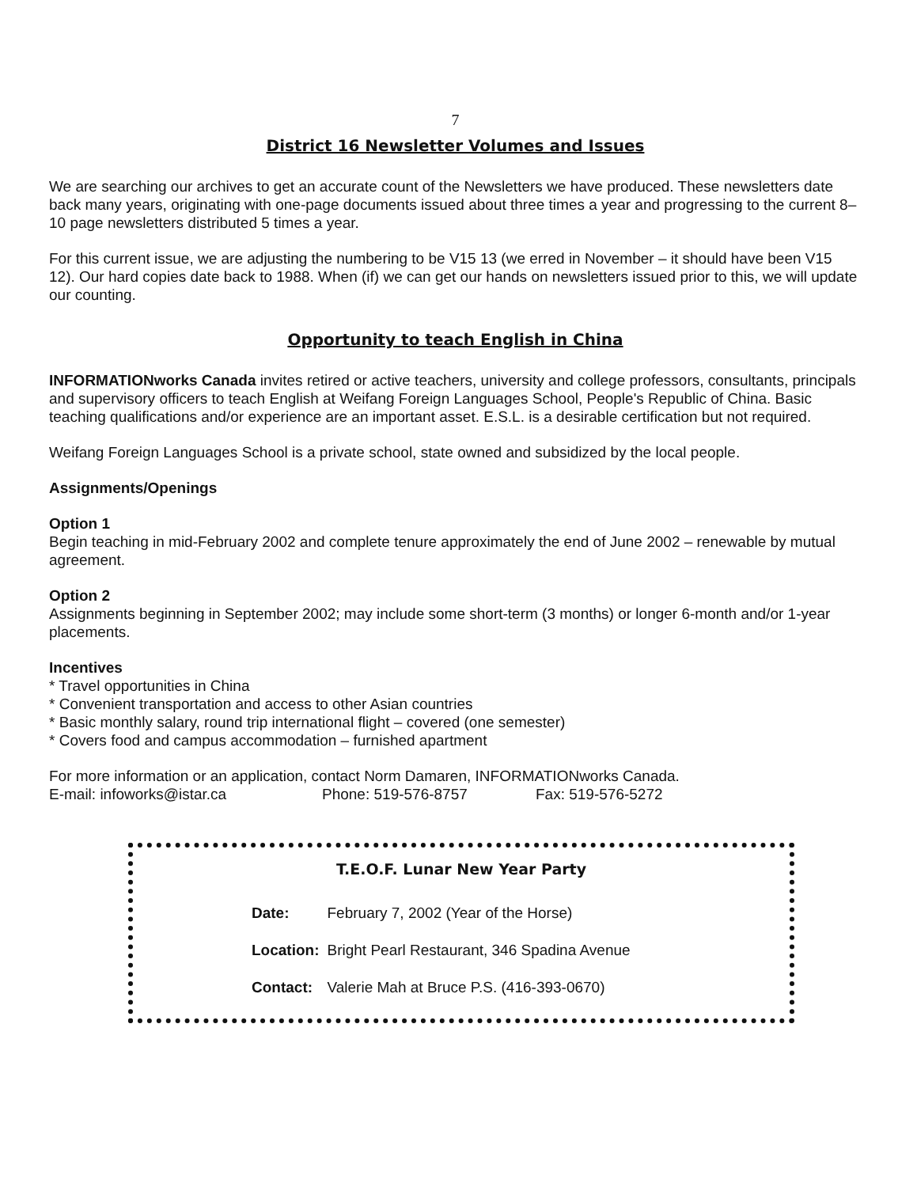7
District 16 Newsletter Volumes and Issues
We are searching our archives to get an accurate count of the Newsletters we have produced. These newsletters date back many years, originating with one-page documents issued about three times a year and progressing to the current 8–10 page newsletters distributed 5 times a year.
For this current issue, we are adjusting the numbering to be V15 13 (we erred in November – it should have been V15 12). Our hard copies date back to 1988. When (if) we can get our hands on newsletters issued prior to this, we will update our counting.
Opportunity to teach English in China
INFORMATIONworks Canada invites retired or active teachers, university and college professors, consultants, principals and supervisory officers to teach English at Weifang Foreign Languages School, People's Republic of China. Basic teaching qualifications and/or experience are an important asset. E.S.L. is a desirable certification but not required.
Weifang Foreign Languages School is a private school, state owned and subsidized by the local people.
Assignments/Openings
Option 1
Begin teaching in mid-February 2002 and complete tenure approximately the end of June 2002 – renewable by mutual agreement.
Option 2
Assignments beginning in September 2002; may include some short-term (3 months) or longer 6-month and/or 1-year placements.
Incentives
* Travel opportunities in China
* Convenient transportation and access to other Asian countries
* Basic monthly salary, round trip international flight – covered (one semester)
* Covers food and campus accommodation – furnished apartment
For more information or an application, contact Norm Damaren, INFORMATIONworks Canada.
E-mail: infoworks@istar.ca Phone: 519-576-8757 Fax: 519-576-5272
T.E.O.F. Lunar New Year Party
| Date: | February 7, 2002 (Year of the Horse) |
| Location: | Bright Pearl Restaurant, 346 Spadina Avenue |
| Contact: | Valerie Mah at Bruce P.S. (416-393-0670) |